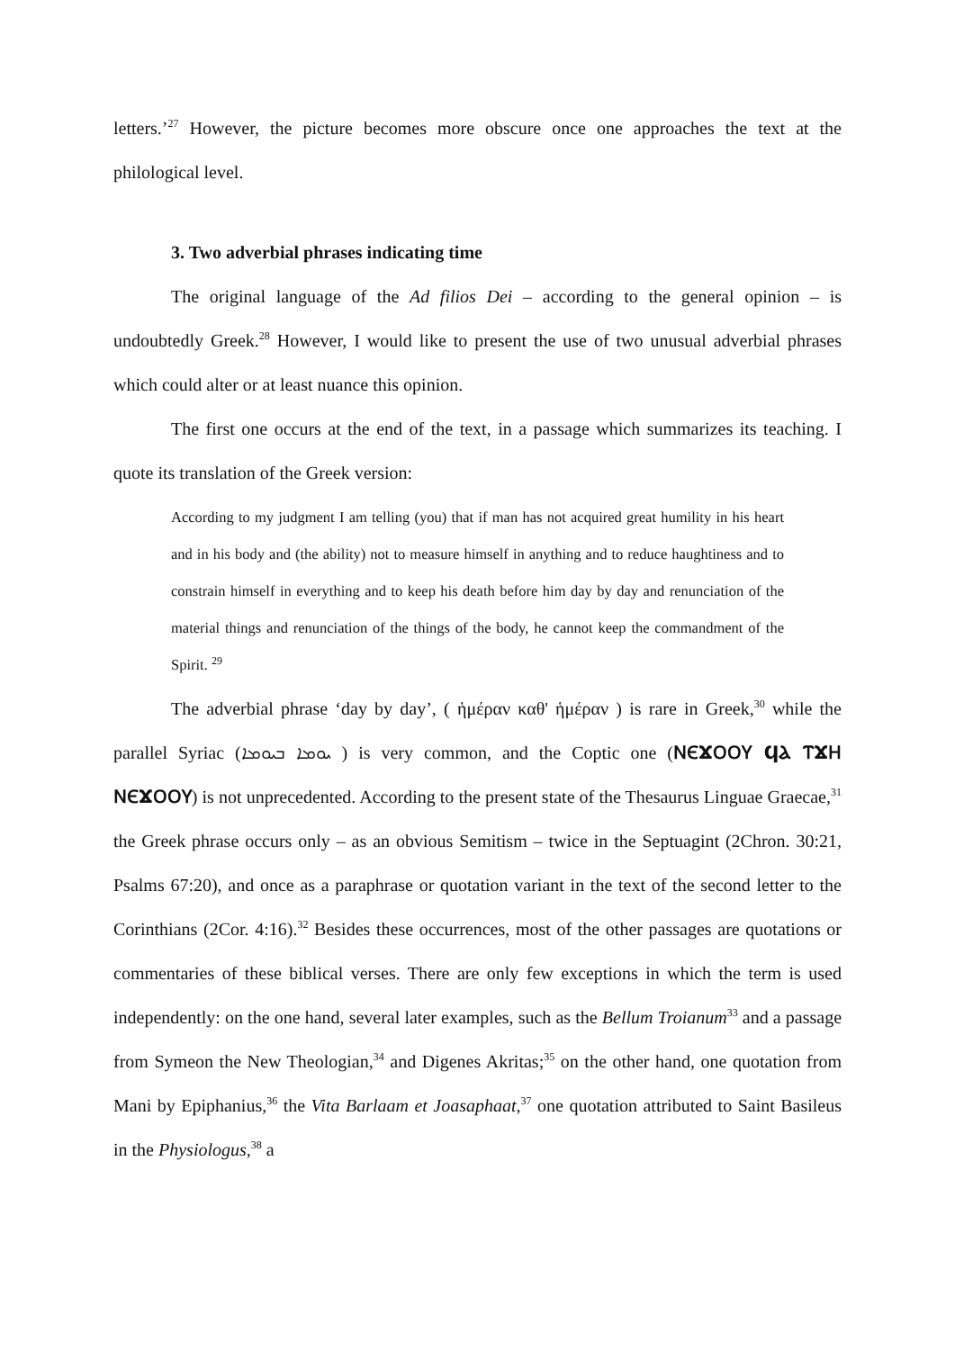letters.’<sup>27</sup> However, the picture becomes more obscure once one approaches the text at the philological level.
3. Two adverbial phrases indicating time
The original language of the Ad filios Dei – according to the general opinion – is undoubtedly Greek.<sup>28</sup> However, I would like to present the use of two unusual adverbial phrases which could alter or at least nuance this opinion.
The first one occurs at the end of the text, in a passage which summarizes its teaching. I quote its translation of the Greek version:
According to my judgment I am telling (you) that if man has not acquired great humility in his heart and in his body and (the ability) not to measure himself in anything and to reduce haughtiness and to constrain himself in everything and to keep his death before him day by day and renunciation of the material things and renunciation of the things of the body, he cannot keep the commandment of the Spirit. <sup>29</sup>
The adverbial phrase ‘day by day’, ( ἡμέραν καθ' ἡμέραν ) is rare in Greek,<sup>30</sup> while the parallel Syriac (ܝܘܡܐ ܒܝܘܡܐ ) is very common, and the Coptic one (ⲚⲈϪⲞⲞⲨ ϤⲀ ⲦϪⲎ ⲚⲈϪⲞⲞⲨ) is not unprecedented. According to the present state of the Thesaurus Linguae Graecae,<sup>31</sup> the Greek phrase occurs only – as an obvious Semitism – twice in the Septuagint (2Chron. 30:21, Psalms 67:20), and once as a paraphrase or quotation variant in the text of the second letter to the Corinthians (2Cor. 4:16).<sup>32</sup> Besides these occurrences, most of the other passages are quotations or commentaries of these biblical verses. There are only few exceptions in which the term is used independently: on the one hand, several later examples, such as the Bellum Troianum<sup>33</sup> and a passage from Symeon the New Theologian,<sup>34</sup> and Digenes Akritas;<sup>35</sup> on the other hand, one quotation from Mani by Epiphanius,<sup>36</sup> the Vita Barlaam et Joasaphaat,<sup>37</sup> one quotation attributed to Saint Basileus in the Physiologus,<sup>38</sup> a